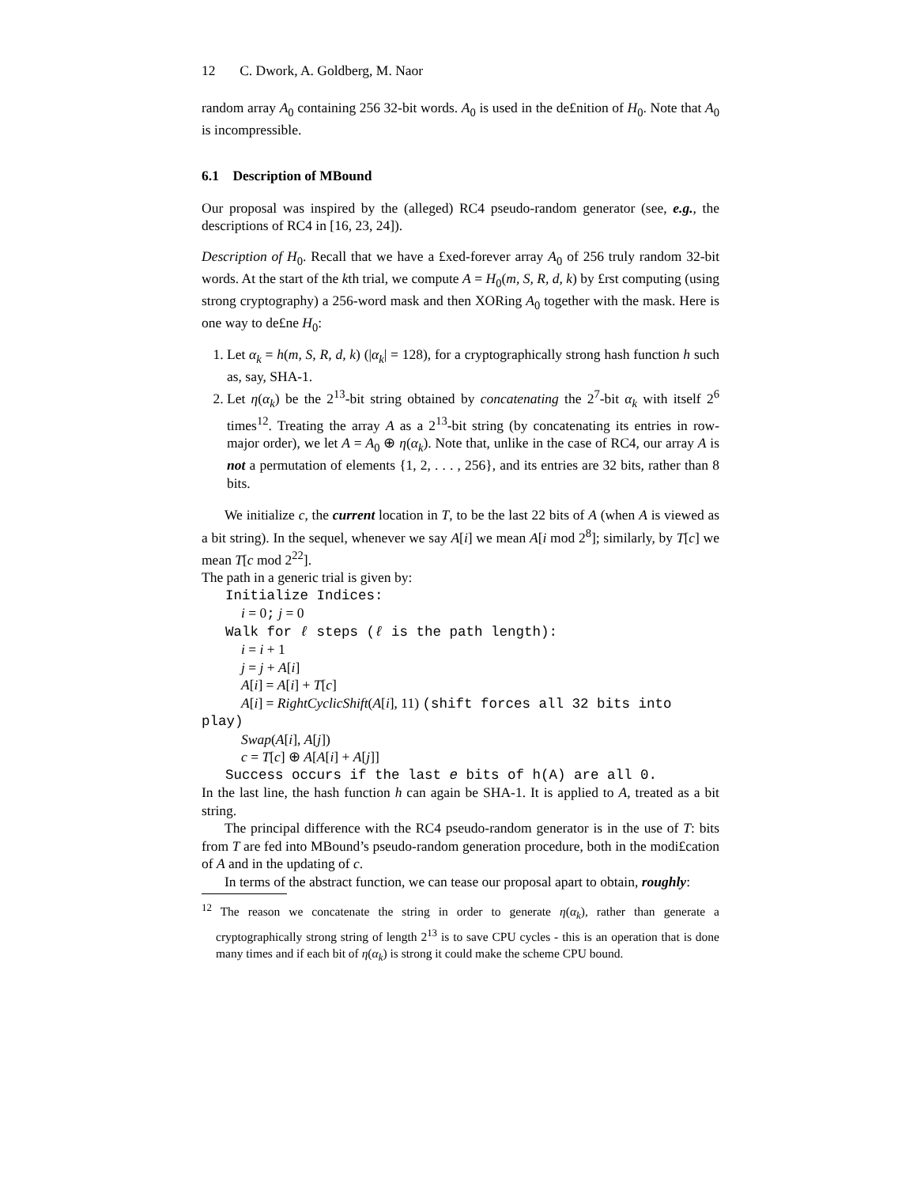12 C. Dwork, A. Goldberg, M. Naor
random array A<sub>0</sub> containing 256 32-bit words. A<sub>0</sub> is used in the de£nition of H<sub>0</sub>. Note that A<sub>0</sub> is incompressible.
6.1 Description of MBound
Our proposal was inspired by the (alleged) RC4 pseudo-random generator (see, e.g., the descriptions of RC4 in [16, 23, 24]).
Description of H<sub>0</sub>. Recall that we have a £xed-forever array A<sub>0</sub> of 256 truly random 32-bit words. At the start of the kth trial, we compute A = H<sub>0</sub>(m, S, R, d, k) by £rst computing (using strong cryptography) a 256-word mask and then XORing A<sub>0</sub> together with the mask. Here is one way to de£ne H<sub>0</sub>:
1. Let α<sub>k</sub> = h(m, S, R, d, k) (|α<sub>k</sub>| = 128), for a cryptographically strong hash function h such as, say, SHA-1.
2. Let η(α<sub>k</sub>) be the 2<sup>13</sup>-bit string obtained by concatenating the 2<sup>7</sup>-bit α<sub>k</sub> with itself 2<sup>6</sup> times<sup>12</sup>. Treating the array A as a 2<sup>13</sup>-bit string (by concatenating its entries in row-major order), we let A = A<sub>0</sub> ⊕ η(α<sub>k</sub>). Note that, unlike in the case of RC4, our array A is not a permutation of elements {1, 2, . . . , 256}, and its entries are 32 bits, rather than 8 bits.
We initialize c, the current location in T, to be the last 22 bits of A (when A is viewed as a bit string). In the sequel, whenever we say A[i] we mean A[i mod 2<sup>8</sup>]; similarly, by T[c] we mean T[c mod 2<sup>22</sup>].
The path in a generic trial is given by:
Initialize Indices:
i = 0; j = 0
Walk for ℓ steps (ℓ is the path length):
i = i + 1
j = j + A[i]
A[i] = A[i] + T[c]
A[i] = RightCyclicShift(A[i], 11) (shift forces all 32 bits into
play)
Swap(A[i], A[j])
c = T[c] ⊕ A[A[i] + A[j]]
Success occurs if the last e bits of h(A) are all 0.
In the last line, the hash function h can again be SHA-1. It is applied to A, treated as a bit string.
The principal difference with the RC4 pseudo-random generator is in the use of T: bits from T are fed into MBound’s pseudo-random generation procedure, both in the modi£cation of A and in the updating of c.
In terms of the abstract function, we can tease our proposal apart to obtain, roughly:
<sup>12</sup> The reason we concatenate the string in order to generate η(α<sub>k</sub>), rather than generate a cryptographically strong string of length 2<sup>13</sup> is to save CPU cycles - this is an operation that is done many times and if each bit of η(α<sub>k</sub>) is strong it could make the scheme CPU bound.